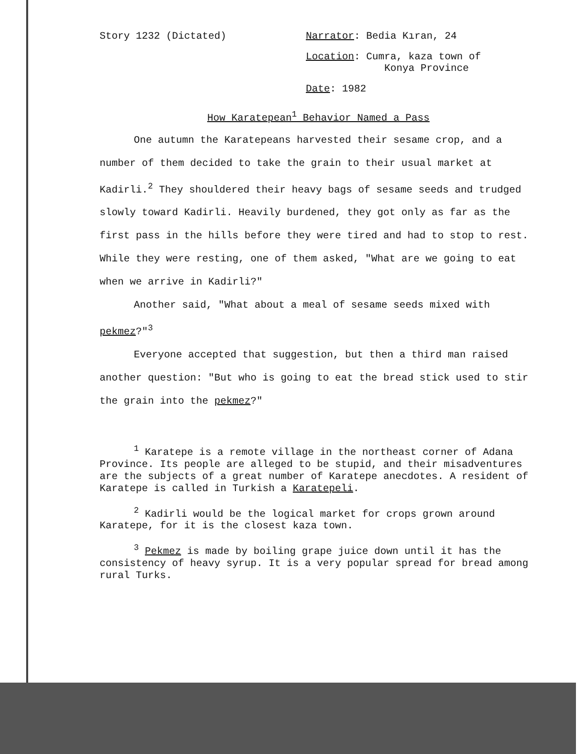Story 1232 (Dictated) Narrator: Bedia Kıran, 24
Location: Cumra, kaza town of
Konya Province
Date: 1982
How Karatepean<sup>1</sup> Behavior Named a Pass
One autumn the Karatepeans harvested their sesame crop, and a number of them decided to take the grain to their usual market at Kadirli.<sup>2</sup> They shouldered their heavy bags of sesame seeds and trudged slowly toward Kadirli. Heavily burdened, they got only as far as the first pass in the hills before they were tired and had to stop to rest. While they were resting, one of them asked, "What are we going to eat when we arrive in Kadirli?"
Another said, "What about a meal of sesame seeds mixed with pekmez?"<sup>3</sup>
Everyone accepted that suggestion, but then a third man raised another question: "But who is going to eat the bread stick used to stir the grain into the pekmez?"
<sup>1</sup> Karatepe is a remote village in the northeast corner of Adana Province. Its people are alleged to be stupid, and their misadventures are the subjects of a great number of Karatepe anecdotes. A resident of Karatepe is called in Turkish a Karatepeli.
<sup>2</sup> Kadirli would be the logical market for crops grown around Karatepe, for it is the closest kaza town.
<sup>3</sup> Pekmez is made by boiling grape juice down until it has the consistency of heavy syrup. It is a very popular spread for bread among rural Turks.